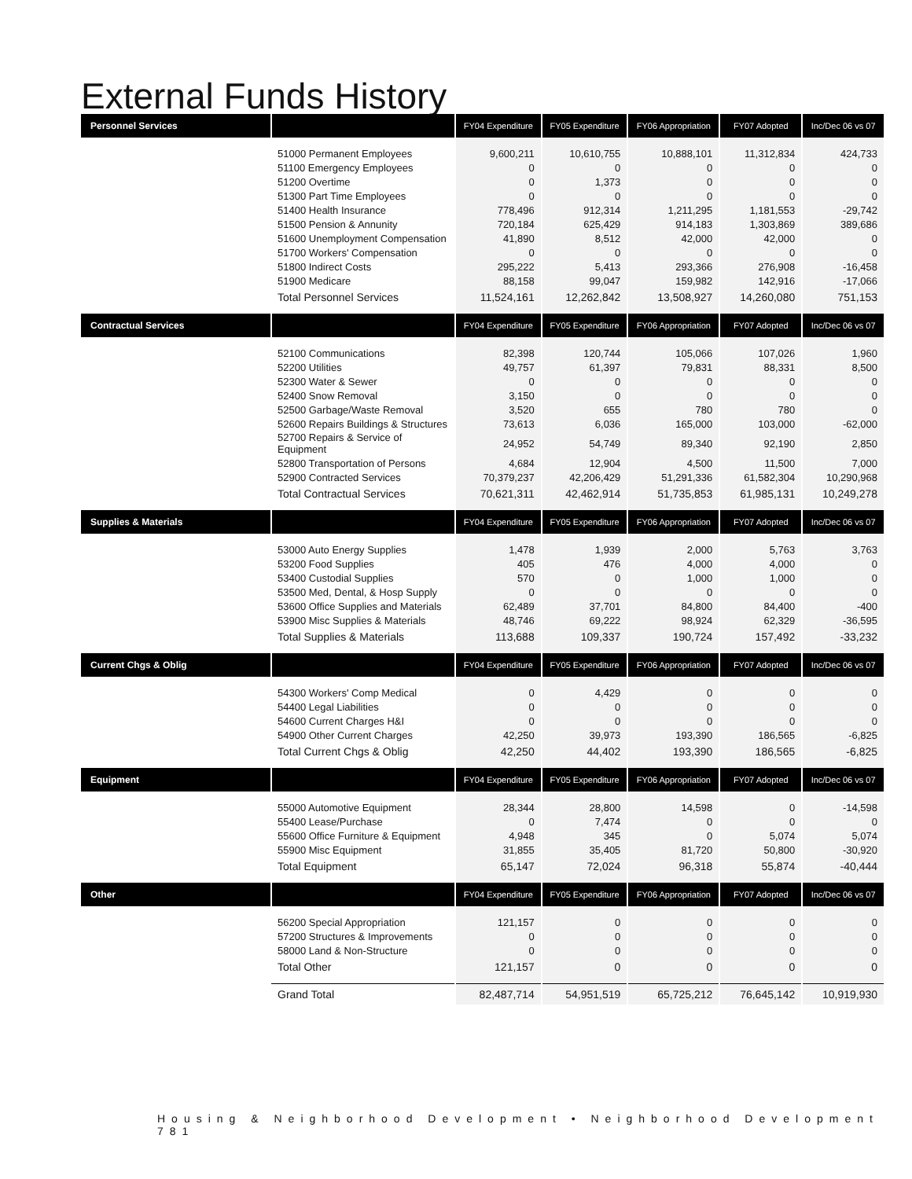External Funds History
| Personnel Services | | FY04 Expenditure | FY05 Expenditure | FY06 Appropriation | FY07 Adopted | Inc/Dec 06 vs 07 |
| --- | --- | --- | --- | --- | --- | --- |
| | 51000 Permanent Employees | 9,600,211 | 10,610,755 | 10,888,101 | 11,312,834 | 424,733 |
| | 51100 Emergency Employees | 0 | 0 | 0 | 0 | 0 |
| | 51200 Overtime | 0 | 1,373 | 0 | 0 | 0 |
| | 51300 Part Time Employees | 0 | 0 | 0 | 0 | 0 |
| | 51400 Health Insurance | 778,496 | 912,314 | 1,211,295 | 1,181,553 | -29,742 |
| | 51500 Pension & Annunity | 720,184 | 625,429 | 914,183 | 1,303,869 | 389,686 |
| | 51600 Unemployment Compensation | 41,890 | 8,512 | 42,000 | 42,000 | 0 |
| | 51700 Workers' Compensation | 0 | 0 | 0 | 0 | 0 |
| | 51800 Indirect Costs | 295,222 | 5,413 | 293,366 | 276,908 | -16,458 |
| | 51900 Medicare | 88,158 | 99,047 | 159,982 | 142,916 | -17,066 |
| | Total Personnel Services | 11,524,161 | 12,262,842 | 13,508,927 | 14,260,080 | 751,153 |
| Contractual Services | | FY04 Expenditure | FY05 Expenditure | FY06 Appropriation | FY07 Adopted | Inc/Dec 06 vs 07 |
| | 52100 Communications | 82,398 | 120,744 | 105,066 | 107,026 | 1,960 |
| | 52200 Utilities | 49,757 | 61,397 | 79,831 | 88,331 | 8,500 |
| | 52300 Water & Sewer | 0 | 0 | 0 | 0 | 0 |
| | 52400 Snow Removal | 3,150 | 0 | 0 | 0 | 0 |
| | 52500 Garbage/Waste Removal | 3,520 | 655 | 780 | 780 | 0 |
| | 52600 Repairs Buildings & Structures | 73,613 | 6,036 | 165,000 | 103,000 | -62,000 |
| | 52700 Repairs & Service of Equipment | 24,952 | 54,749 | 89,340 | 92,190 | 2,850 |
| | 52800 Transportation of Persons | 4,684 | 12,904 | 4,500 | 11,500 | 7,000 |
| | 52900 Contracted Services | 70,379,237 | 42,206,429 | 51,291,336 | 61,582,304 | 10,290,968 |
| | Total Contractual Services | 70,621,311 | 42,462,914 | 51,735,853 | 61,985,131 | 10,249,278 |
| Supplies & Materials | | FY04 Expenditure | FY05 Expenditure | FY06 Appropriation | FY07 Adopted | Inc/Dec 06 vs 07 |
| | 53000 Auto Energy Supplies | 1,478 | 1,939 | 2,000 | 5,763 | 3,763 |
| | 53200 Food Supplies | 405 | 476 | 4,000 | 4,000 | 0 |
| | 53400 Custodial Supplies | 570 | 0 | 1,000 | 1,000 | 0 |
| | 53500 Med, Dental, & Hosp Supply | 0 | 0 | 0 | 0 | 0 |
| | 53600 Office Supplies and Materials | 62,489 | 37,701 | 84,800 | 84,400 | -400 |
| | 53900 Misc Supplies & Materials | 48,746 | 69,222 | 98,924 | 62,329 | -36,595 |
| | Total Supplies & Materials | 113,688 | 109,337 | 190,724 | 157,492 | -33,232 |
| Current Chgs & Oblig | | FY04 Expenditure | FY05 Expenditure | FY06 Appropriation | FY07 Adopted | Inc/Dec 06 vs 07 |
| | 54300 Workers' Comp Medical | 0 | 4,429 | 0 | 0 | 0 |
| | 54400 Legal Liabilities | 0 | 0 | 0 | 0 | 0 |
| | 54600 Current Charges H&I | 0 | 0 | 0 | 0 | 0 |
| | 54900 Other Current Charges | 42,250 | 39,973 | 193,390 | 186,565 | -6,825 |
| | Total Current Chgs & Oblig | 42,250 | 44,402 | 193,390 | 186,565 | -6,825 |
| Equipment | | FY04 Expenditure | FY05 Expenditure | FY06 Appropriation | FY07 Adopted | Inc/Dec 06 vs 07 |
| | 55000 Automotive Equipment | 28,344 | 28,800 | 14,598 | 0 | -14,598 |
| | 55400 Lease/Purchase | 0 | 7,474 | 0 | 0 | 0 |
| | 55600 Office Furniture & Equipment | 4,948 | 345 | 0 | 5,074 | 5,074 |
| | 55900 Misc Equipment | 31,855 | 35,405 | 81,720 | 50,800 | -30,920 |
| | Total Equipment | 65,147 | 72,024 | 96,318 | 55,874 | -40,444 |
| Other | | FY04 Expenditure | FY05 Expenditure | FY06 Appropriation | FY07 Adopted | Inc/Dec 06 vs 07 |
| | 56200 Special Appropriation | 121,157 | 0 | 0 | 0 | 0 |
| | 57200 Structures & Improvements | 0 | 0 | 0 | 0 | 0 |
| | 58000 Land & Non-Structure | 0 | 0 | 0 | 0 | 0 |
| | Total Other | 121,157 | 0 | 0 | 0 | 0 |
| | Grand Total | 82,487,714 | 54,951,519 | 65,725,212 | 76,645,142 | 10,919,930 |
Housing & Neighborhood Development • Neighborhood Development 781